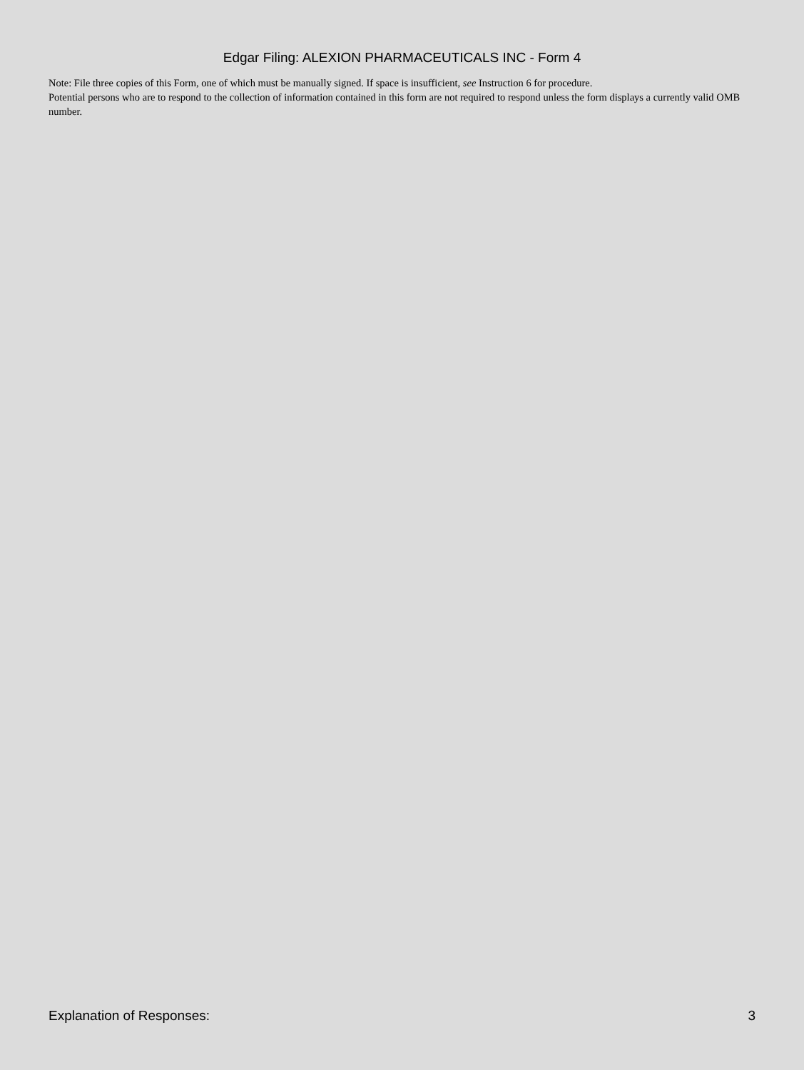Edgar Filing: ALEXION PHARMACEUTICALS INC - Form 4
Note: File three copies of this Form, one of which must be manually signed. If space is insufficient, see Instruction 6 for procedure.
Potential persons who are to respond to the collection of information contained in this form are not required to respond unless the form displays a currently valid OMB number.
Explanation of Responses: 3